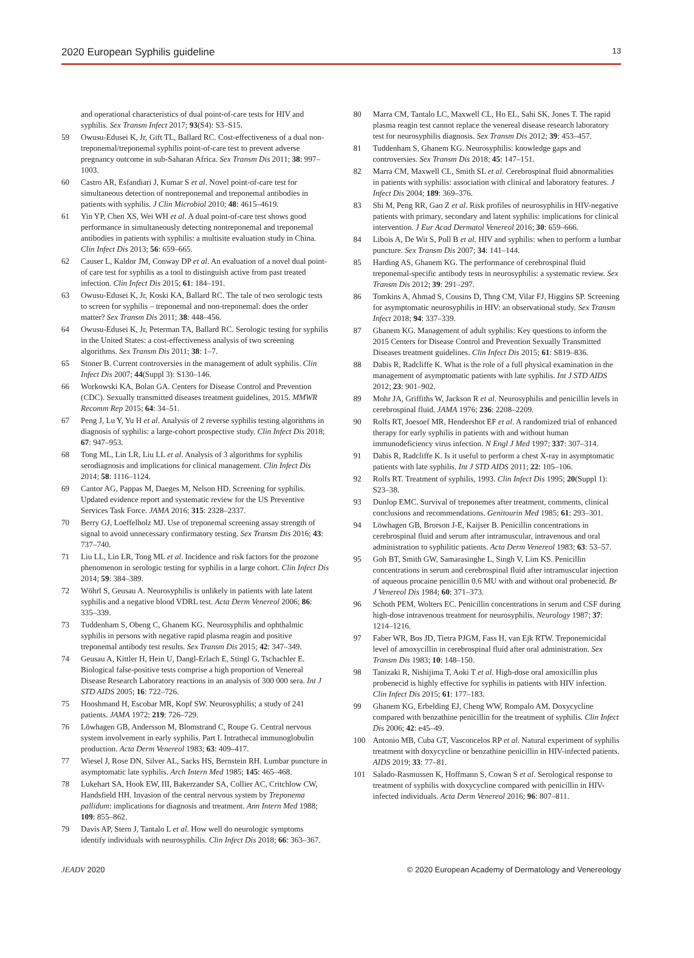2020 European Syphilis guideline 13
and operational characteristics of dual point-of-care tests for HIV and syphilis. Sex Transm Infect 2017; 93(S4): S3–S15.
59 Owusu-Edusei K, Jr, Gift TL, Ballard RC. Cost-effectiveness of a dual non-treponemal/treponemal syphilis point-of-care test to prevent adverse pregnancy outcome in sub-Saharan Africa. Sex Transm Dis 2011; 38: 997–1003.
60 Castro AR, Esfandiari J, Kumar S et al. Novel point-of-care test for simultaneous detection of nontreponemal and treponemal antibodies in patients with syphilis. J Clin Microbiol 2010; 48: 4615–4619.
61 Yin YP, Chen XS, Wei WH et al. A dual point-of-care test shows good performance in simultaneously detecting nontreponemal and treponemal antibodies in patients with syphilis: a multisite evaluation study in China. Clin Infect Dis 2013; 56: 659–665.
62 Causer L, Kaldor JM, Conway DP et al. An evaluation of a novel dual point-of care test for syphilis as a tool to distinguish active from past treated infection. Clin Infect Dis 2015; 61: 184–191.
63 Owusu-Edusei K, Jr, Koski KA, Ballard RC. The tale of two serologic tests to screen for syphilis – treponemal and non-treponemal: does the order matter? Sex Transm Dis 2011; 38: 448–456.
64 Owusu-Edusei K, Jr, Peterman TA, Ballard RC. Serologic testing for syphilis in the United States: a cost-effectiveness analysis of two screening algorithms. Sex Transm Dis 2011; 38: 1–7.
65 Stoner B. Current controversies in the management of adult syphilis. Clin Infect Dis 2007; 44(Suppl 3): S130–146.
66 Workowski KA, Bolan GA. Centers for Disease Control and Prevention (CDC). Sexually transmitted diseases treatment guidelines, 2015. MMWR Recomm Rep 2015; 64: 34–51.
67 Peng J, Lu Y, Yu H et al. Analysis of 2 reverse syphilis testing algorithms in diagnosis of syphilis: a large-cohort prospective study. Clin Infect Dis 2018; 67: 947–953.
68 Tong ML, Lin LR, Liu LL et al. Analysis of 3 algorithms for syphilis serodiagnosis and implications for clinical management. Clin Infect Dis 2014; 58: 1116–1124.
69 Cantor AG, Pappas M, Daeges M, Nelson HD. Screening for syphilis. Updated evidence report and systematic review for the US Preventive Services Task Force. JAMA 2016; 315: 2328–2337.
70 Berry GJ, Loeffelholz MJ. Use of treponemal screening assay strength of signal to avoid unnecessary confirmatory testing. Sex Transm Dis 2016; 43: 737–740.
71 Liu LL, Lin LR, Tong ML et al. Incidence and risk factors for the prozone phenomenon in serologic testing for syphilis in a large cohort. Clin Infect Dis 2014; 59: 384–389.
72 Wöhrl S, Geusau A. Neurosyphilis is unlikely in patients with late latent syphilis and a negative blood VDRL test. Acta Derm Venereol 2006; 86: 335–339.
73 Tuddenham S, Obeng C, Ghanem KG. Neurosyphilis and ophthalmic syphilis in persons with negative rapid plasma reagin and positive treponemal antibody test results. Sex Transm Dis 2015; 42: 347–349.
74 Geusau A, Kittler H, Hein U, Dangl-Erlach E, Stingl G, Tschachler E. Biological false-positive tests comprise a high proportion of Venereal Disease Research Laboratory reactions in an analysis of 300 000 sera. Int J STD AIDS 2005; 16: 722–726.
75 Hooshmand H, Escobar MR, Kopf SW. Neurosyphilis; a study of 241 patients. JAMA 1972; 219: 726–729.
76 Löwhagen GB, Andersson M, Blomstrand C, Roupe G. Central nervous system involvement in early syphilis. Part I. Intrathecal immunoglobulin production. Acta Derm Venereol 1983; 63: 409–417.
77 Wiesel J, Rose DN, Silver AL, Sacks HS, Bernstein RH. Lumbar puncture in asymptomatic late syphilis. Arch Intern Med 1985; 145: 465–468.
78 Lukehart SA, Hook EW, III, Bakerzander SA, Collier AC, Critchlow CW, Handsfield HH. Invasion of the central nervous system by Treponema pallidum: implications for diagnosis and treatment. Ann Intern Med 1988; 109: 855–862.
79 Davis AP, Stern J, Tantalo L et al. How well do neurologic symptoms identify individuals with neurosyphilis. Clin Infect Dis 2018; 66: 363–367.
80 Marra CM, Tantalo LC, Maxwell CL, Ho EL, Sahi SK, Jones T. The rapid plasma reagin test cannot replace the venereal disease research laboratory test for neurosyphilis diagnosis. Sex Transm Dis 2012; 39: 453–457.
81 Tuddenham S, Ghanem KG. Neurosyphilis: knowledge gaps and controversies. Sex Transm Dis 2018; 45: 147–151.
82 Marra CM, Maxwell CL, Smith SL et al. Cerebrospinal fluid abnormalities in patients with syphilis: association with clinical and laboratory features. J Infect Dis 2004; 189: 369–376.
83 Shi M, Peng RR, Gao Z et al. Risk profiles of neurosyphilis in HIV-negative patients with primary, secondary and latent syphilis: implications for clinical intervention. J Eur Acad Dermatol Venereol 2016; 30: 659–666.
84 Libois A, De Wit S, Poll B et al. HIV and syphilis: when to perform a lumbar puncture. Sex Transm Dis 2007; 34: 141–144.
85 Harding AS, Ghanem KG. The performance of cerebrospinal fluid treponemal-specific antibody tests in neurosyphilis: a systematic review. Sex Transm Dis 2012; 39: 291–297.
86 Tomkins A, Ahmad S, Cousins D, Thng CM, Vilar FJ, Higgins SP. Screening for asymptomatic neurosyphilis in HIV: an observational study. Sex Transm Infect 2018; 94: 337–339.
87 Ghanem KG. Management of adult syphilis: Key questions to inform the 2015 Centers for Disease Control and Prevention Sexually Transmitted Diseases treatment guidelines. Clin Infect Dis 2015; 61: S819–836.
88 Dabis R, Radcliffe K. What is the role of a full physical examination in the management of asymptomatic patients with late syphilis. Int J STD AIDS 2012; 23: 901–902.
89 Mohr JA, Griffiths W, Jackson R et al. Neurosyphilis and penicillin levels in cerebrospinal fluid. JAMA 1976; 236: 2208–2209.
90 Rolfs RT, Joesoef MR, Hendershot EF et al. A randomized trial of enhanced therapy for early syphilis in patients with and without human immunodeficiency virus infection. N Engl J Med 1997; 337: 307–314.
91 Dabis R, Radcliffe K. Is it useful to perform a chest X-ray in asymptomatic patients with late syphilis. Int J STD AIDS 2011; 22: 105–106.
92 Rolfs RT. Treatment of syphilis, 1993. Clin Infect Dis 1995; 20(Suppl 1): S23–38.
93 Dunlop EMC. Survival of treponemes after treatment, comments, clinical conclusions and recommendations. Genitourin Med 1985; 61: 293–301.
94 Löwhagen GB, Brorson J-E, Kaijser B. Penicillin concentrations in cerebrospinal fluid and serum after intramuscular, intravenous and oral administration to syphilitic patients. Acta Derm Venereol 1983; 63: 53–57.
95 Goh BT, Smith GW, Samarasinghe L, Singh V, Lim KS. Penicillin concentrations in serum and cerebrospinal fluid after intramuscular injection of aqueous procaine penicillin 0.6 MU with and without oral probenecid. Br J Venereol Dis 1984; 60: 371–373.
96 Schoth PEM, Wolters EC. Penicillin concentrations in serum and CSF during high-dose intravenous treatment for neurosyphilis. Neurology 1987; 37: 1214–1216.
97 Faber WR, Bos JD, Tietra PJGM, Fass H, van Ejk RTW. Treponemicidal level of amoxycillin in cerebrospinal fluid after oral administration. Sex Transm Dis 1983; 10: 148–150.
98 Tanizaki R, Nishijima T, Aoki T et al. High-dose oral amoxicillin plus probenecid is highly effective for syphilis in patients with HIV infection. Clin Infect Dis 2015; 61: 177–183.
99 Ghanem KG, Erbelding EJ, Cheng WW, Rompalo AM. Doxycycline compared with benzathine penicillin for the treatment of syphilis. Clin Infect Dis 2006; 42: e45–49.
100 Antonio MB, Cuba GT, Vasconcelos RP et al. Natural experiment of syphilis treatment with doxycycline or benzathine penicillin in HIV-infected patients. AIDS 2019; 33: 77–81.
101 Salado-Rasmussen K, Hoffmann S, Cowan S et al. Serological response to treatment of syphilis with doxycycline compared with penicillin in HIV-infected individuals. Acta Derm Venereol 2016; 96: 807–811.
JEADV 2020 © 2020 European Academy of Dermatology and Venereology